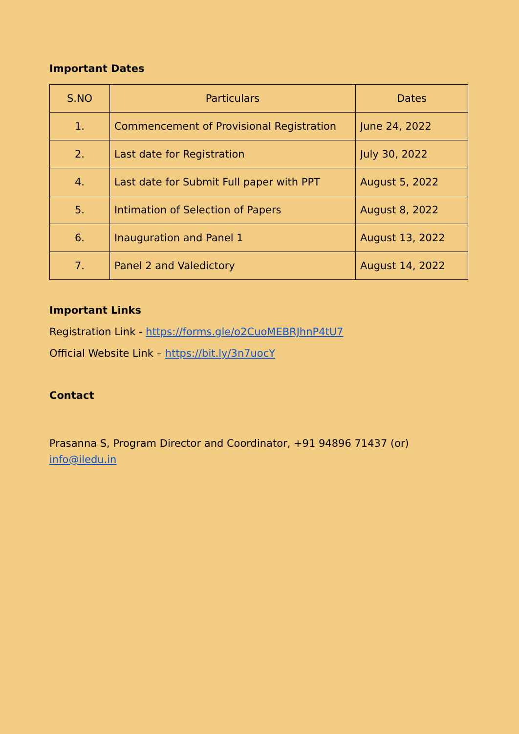Important Dates
| S.NO | Particulars | Dates |
| --- | --- | --- |
| 1. | Commencement of Provisional Registration | June 24, 2022 |
| 2. | Last date for Registration | July 30, 2022 |
| 4. | Last date for Submit Full paper with PPT | August 5, 2022 |
| 5. | Intimation of Selection of Papers | August 8, 2022 |
| 6. | Inauguration and Panel 1 | August 13, 2022 |
| 7. | Panel 2 and Valedictory | August 14, 2022 |
Important Links
Registration Link - https://forms.gle/o2CuoMEBRJhnP4tU7
Official Website Link – https://bit.ly/3n7uocY
Contact
Prasanna S, Program Director and Coordinator, +91 94896 71437 (or)
info@iledu.in